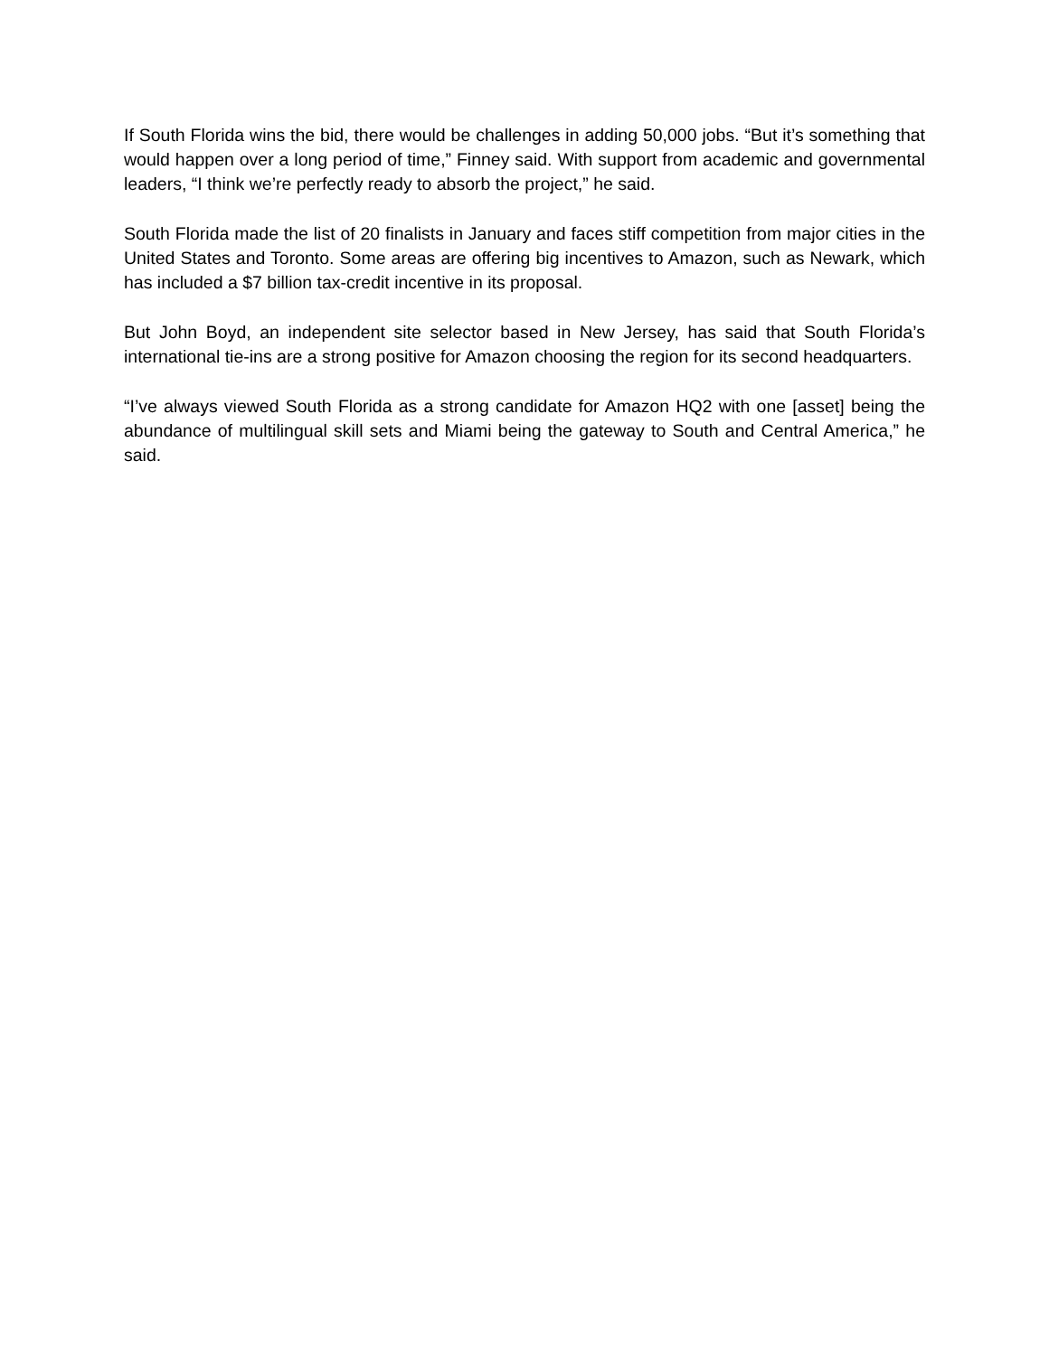If South Florida wins the bid, there would be challenges in adding 50,000 jobs. “But it’s something that would happen over a long period of time,” Finney said. With support from academic and governmental leaders, “I think we’re perfectly ready to absorb the project,” he said.
South Florida made the list of 20 finalists in January and faces stiff competition from major cities in the United States and Toronto. Some areas are offering big incentives to Amazon, such as Newark, which has included a $7 billion tax-credit incentive in its proposal.
But John Boyd, an independent site selector based in New Jersey, has said that South Florida’s international tie-ins are a strong positive for Amazon choosing the region for its second headquarters.
“I’ve always viewed South Florida as a strong candidate for Amazon HQ2 with one [asset] being the abundance of multilingual skill sets and Miami being the gateway to South and Central America,” he said.